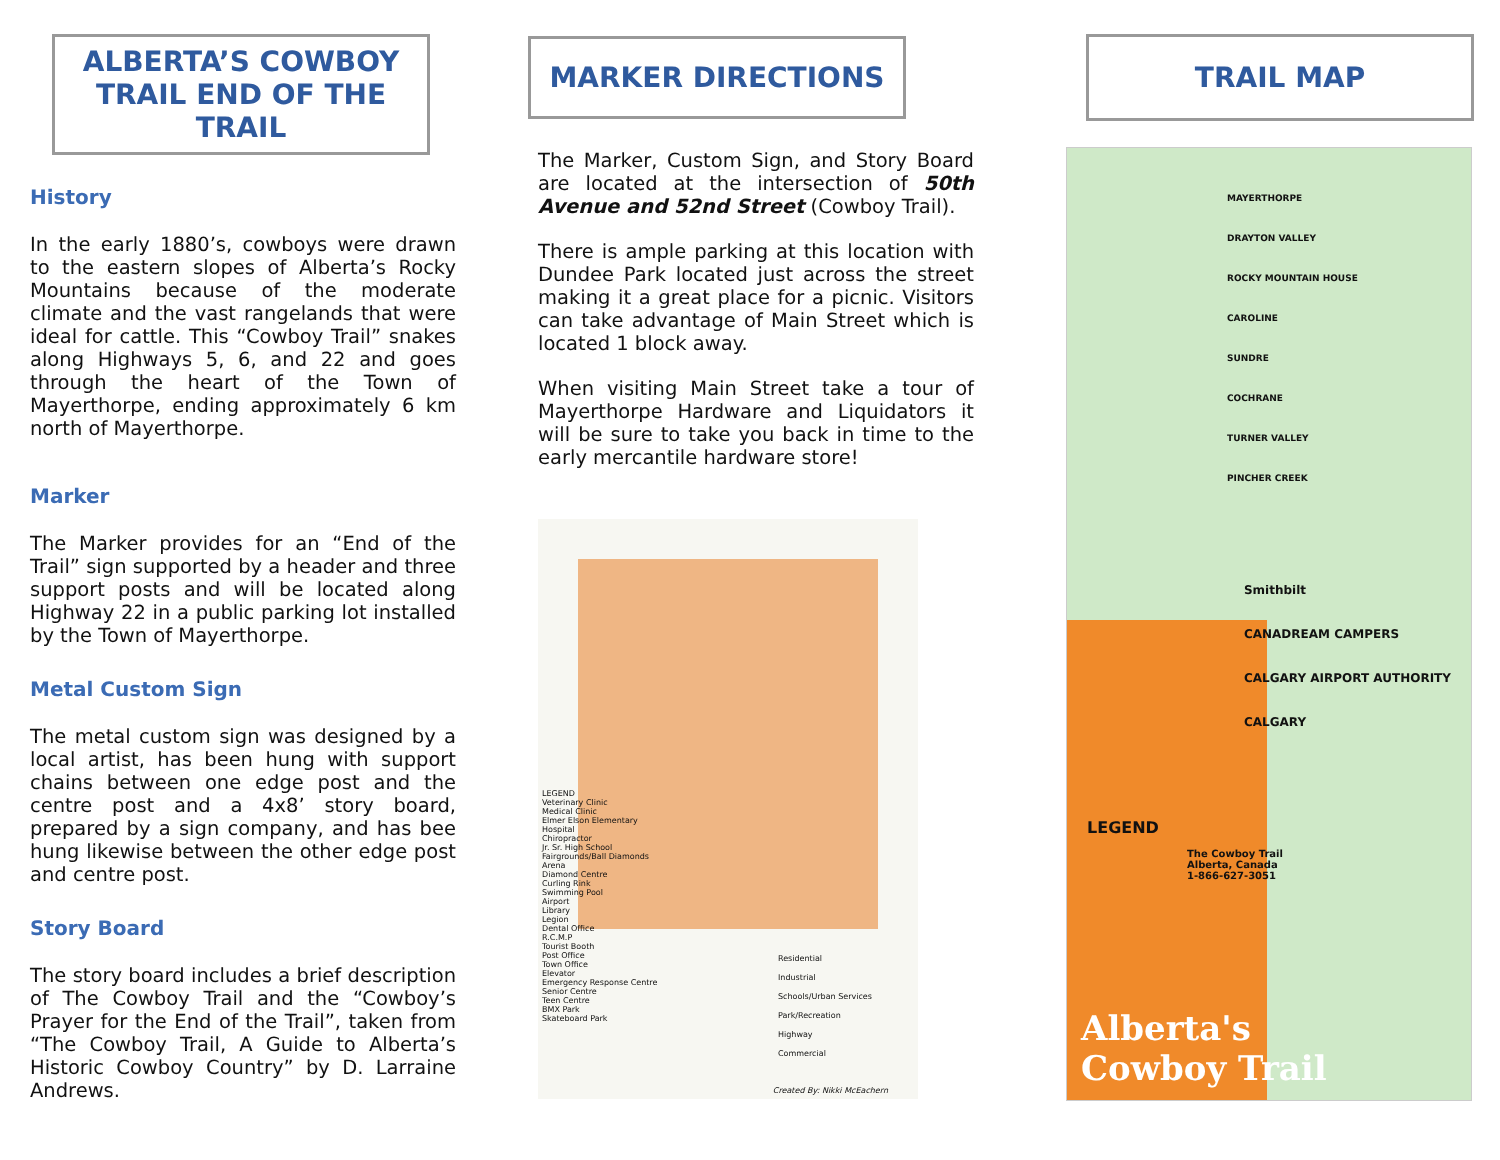ALBERTA’S COWBOY
TRAIL END OF THE TRAIL
History
In the early 1880’s, cowboys were drawn to the eastern slopes of Alberta’s Rocky Mountains because of the moderate climate and the vast rangelands that were ideal for cattle. This “Cowboy Trail” snakes along Highways 5, 6, and 22 and goes through the heart of the Town of Mayerthorpe, ending approximately 6 km north of Mayerthorpe.
Marker
The Marker provides for an “End of the Trail” sign supported by a header and three support posts and will be located along Highway 22 in a public parking lot installed by the Town of Mayerthorpe.
Metal Custom Sign
The metal custom sign was designed by a local artist, has been hung with support chains between one edge post and the centre post and a 4x8’ story board, prepared by a sign company, and has bee hung likewise between the other edge post and centre post.
Story Board
The story board includes a brief description of The Cowboy Trail and the “Cowboy’s Prayer for the End of the Trail”, taken from “The Cowboy Trail, A Guide to Alberta’s Historic Cowboy Country” by D. Larraine Andrews.
MARKER DIRECTIONS
The Marker, Custom Sign, and Story Board are located at the intersection of 50th Avenue and 52nd Street (Cowboy Trail).
There is ample parking at this location with Dundee Park located just across the street making it a great place for a picnic. Visitors can take advantage of Main Street which is located 1 block away.
When visiting Main Street take a tour of Mayerthorpe Hardware and Liquidators it will be sure to take you back in time to the early mercantile hardware store!
LEGEND
Veterinary Clinic
Medical Clinic
Elmer Elson Elementary
Hospital
Chiropractor
Jr. Sr. High School
Fairgrounds/Ball Diamonds
Arena
Diamond Centre
Curling Rink
Swimming Pool
Airport
Library
Legion
Dental Office
R.C.M.P
Tourist Booth
Post Office
Town Office
Elevator
Emergency Response Centre
Senior Centre
Teen Centre
BMX Park
Skateboard Park
Residential
Industrial
Schools/Urban Services
Park/Recreation
Highway
Commercial
Created By: Nikki McEachern
TRAIL MAP
MAYERTHORPE
DRAYTON VALLEY
ROCKY MOUNTAIN HOUSE
CAROLINE
SUNDRE
COCHRANE
TURNER VALLEY
PINCHER CREEK
Smithbilt
CANADREAM CAMPERS
CALGARY AIRPORT AUTHORITY
CALGARY
LEGEND
The Cowboy Trail
Alberta, Canada
1-866-627-3051
Alberta's
Cowboy Trail